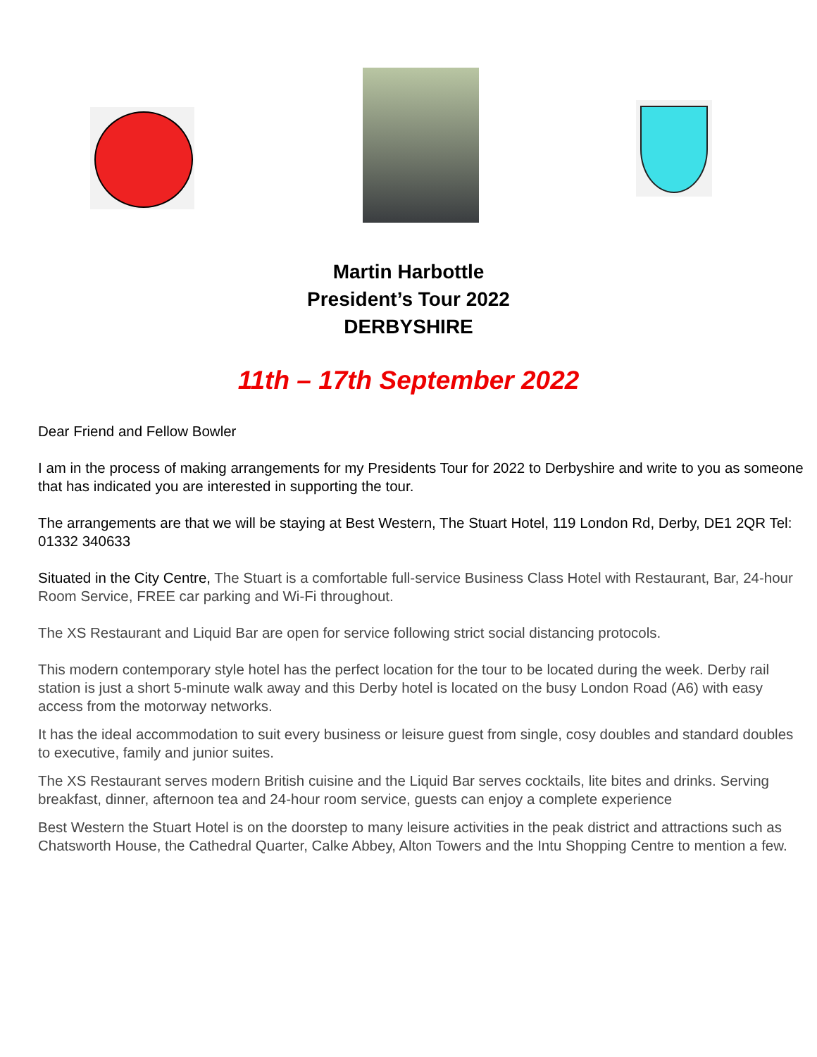Martin Harbottle
President’s Tour 2022
DERBYSHIRE
11th – 17th September 2022
Dear Friend and Fellow Bowler
I am in the process of making arrangements for my Presidents Tour for 2022 to Derbyshire and write to you as someone that has indicated you are interested in supporting the tour.
The arrangements are that we will be staying at Best Western, The Stuart Hotel, 119 London Rd, Derby, DE1 2QR Tel: 01332 340633
Situated in the City Centre, The Stuart is a comfortable full-service Business Class Hotel with Restaurant, Bar, 24-hour Room Service, FREE car parking and Wi-Fi throughout.
The XS Restaurant and Liquid Bar are open for service following strict social distancing protocols.
This modern contemporary style hotel has the perfect location for the tour to be located during the week. Derby rail station is just a short 5-minute walk away and this Derby hotel is located on the busy London Road (A6) with easy access from the motorway networks.
It has the ideal accommodation to suit every business or leisure guest from single, cosy doubles and standard doubles to executive, family and junior suites.
The XS Restaurant serves modern British cuisine and the Liquid Bar serves cocktails, lite bites and drinks. Serving breakfast, dinner, afternoon tea and 24-hour room service, guests can enjoy a complete experience
Best Western the Stuart Hotel is on the doorstep to many leisure activities in the peak district and attractions such as Chatsworth House, the Cathedral Quarter, Calke Abbey, Alton Towers and the Intu Shopping Centre to mention a few.